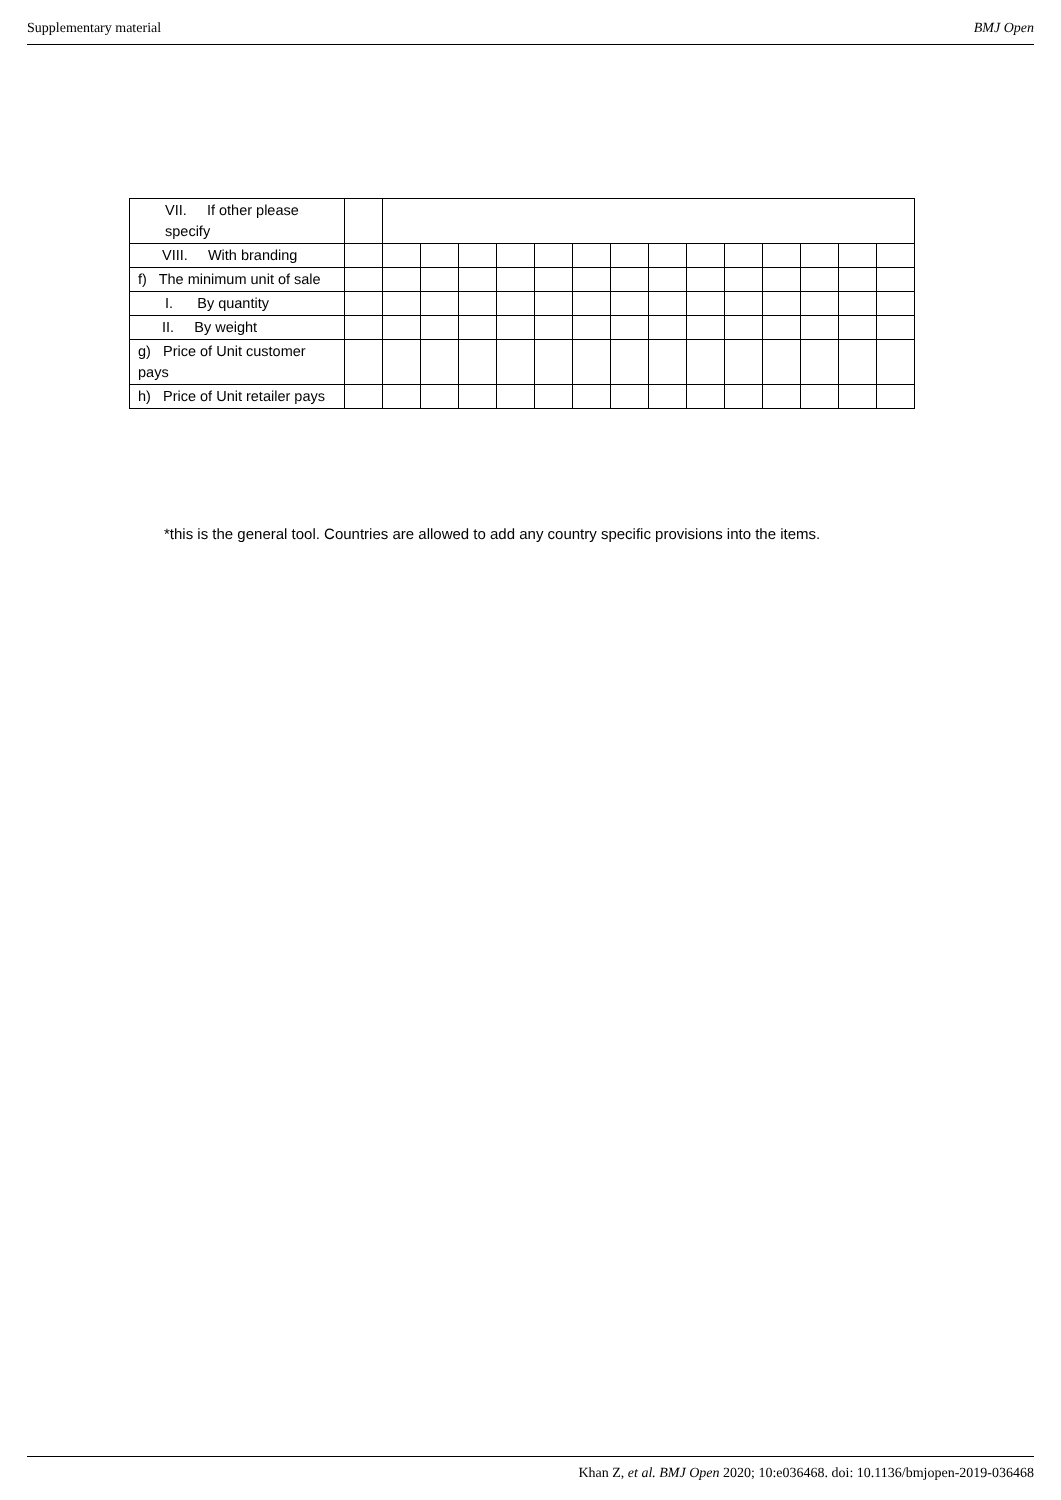Supplementary material BMJ Open
| VII. If other please specify | | | | | | | | | | | | | | | |
| VIII. With branding | | | | | | | | | | | | | | | |
| f) The minimum unit of sale | | | | | | | | | | | | | | | |
| I. By quantity | | | | | | | | | | | | | | | |
| II. By weight | | | | | | | | | | | | | | | |
| g) Price of Unit customer pays | | | | | | | | | | | | | | | |
| h) Price of Unit retailer pays | | | | | | | | | | | | | | | |
*this is the general tool. Countries are allowed to add any country specific provisions into the items.
Khan Z, et al. BMJ Open 2020; 10:e036468. doi: 10.1136/bmjopen-2019-036468